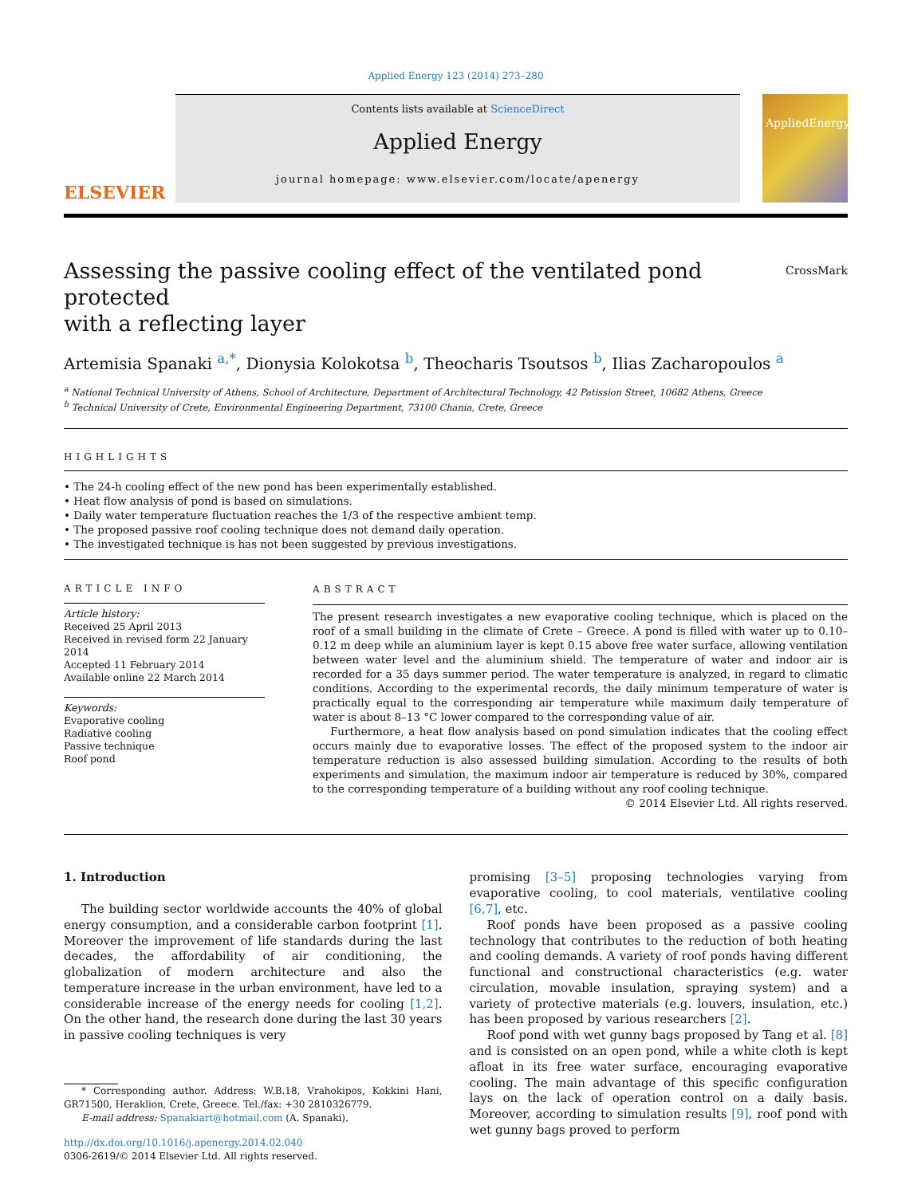Applied Energy 123 (2014) 273–280
ELSEVIER
Contents lists available at ScienceDirect
Applied Energy
journal homepage: www.elsevier.com/locate/apenergy
AppliedEnergy
Assessing the passive cooling effect of the ventilated pond protected
with a reflecting layer CrossMark
Artemisia Spanaki <sup>a,*</sup>, Dionysia Kolokotsa <sup>b</sup>, Theocharis Tsoutsos <sup>b</sup>, Ilias Zacharopoulos <sup>a</sup>
<sup>a</sup> National Technical University of Athens, School of Architecture, Department of Architectural Technology, 42 Patission Street, 10682 Athens, Greece
<sup>b</sup> Technical University of Crete, Environmental Engineering Department, 73100 Chania, Crete, Greece
HIGHLIGHTS
• The 24-h cooling effect of the new pond has been experimentally established.
• Heat flow analysis of pond is based on simulations.
• Daily water temperature fluctuation reaches the 1/3 of the respective ambient temp.
• The proposed passive roof cooling technique does not demand daily operation.
• The investigated technique is has not been suggested by previous investigations.
ARTICLE INFO
Article history:
Received 25 April 2013
Received in revised form 22 January 2014
Accepted 11 February 2014
Available online 22 March 2014
Keywords:
Evaporative cooling
Radiative cooling
Passive technique
Roof pond
ABSTRACT
The present research investigates a new evaporative cooling technique, which is placed on the roof of a small building in the climate of Crete – Greece. A pond is filled with water up to 0.10–0.12 m deep while an aluminium layer is kept 0.15 above free water surface, allowing ventilation between water level and the aluminium shield. The temperature of water and indoor air is recorded for a 35 days summer period. The water temperature is analyzed, in regard to climatic conditions. According to the experimental records, the daily minimum temperature of water is practically equal to the corresponding air temperature while maximum daily temperature of water is about 8–13 °C lower compared to the corresponding value of air.
Furthermore, a heat flow analysis based on pond simulation indicates that the cooling effect occurs mainly due to evaporative losses. The effect of the proposed system to the indoor air temperature reduction is also assessed building simulation. According to the results of both experiments and simulation, the maximum indoor air temperature is reduced by 30%, compared to the corresponding temperature of a building without any roof cooling technique.
© 2014 Elsevier Ltd. All rights reserved.
1. Introduction
The building sector worldwide accounts the 40% of global energy consumption, and a considerable carbon footprint [1]. Moreover the improvement of life standards during the last decades, the affordability of air conditioning, the globalization of modern architecture and also the temperature increase in the urban environment, have led to a considerable increase of the energy needs for cooling [1,2]. On the other hand, the research done during the last 30 years in passive cooling techniques is very
* Corresponding author. Address: W.B.18, Vrahokipos, Kokkini Hani, GR71500, Heraklion, Crete, Greece. Tel./fax: +30 2810326779.
E-mail address: Spanakiart@hotmail.com (A. Spanaki).
http://dx.doi.org/10.1016/j.apenergy.2014.02.040
0306-2619/© 2014 Elsevier Ltd. All rights reserved.
promising [3–5] proposing technologies varying from evaporative cooling, to cool materials, ventilative cooling [6,7], etc.
Roof ponds have been proposed as a passive cooling technology that contributes to the reduction of both heating and cooling demands. A variety of roof ponds having different functional and constructional characteristics (e.g. water circulation, movable insulation, spraying system) and a variety of protective materials (e.g. louvers, insulation, etc.) has been proposed by various researchers [2].
Roof pond with wet gunny bags proposed by Tang et al. [8] and is consisted on an open pond, while a white cloth is kept afloat in its free water surface, encouraging evaporative cooling. The main advantage of this specific configuration lays on the lack of operation control on a daily basis. Moreover, according to simulation results [9], roof pond with wet gunny bags proved to perform